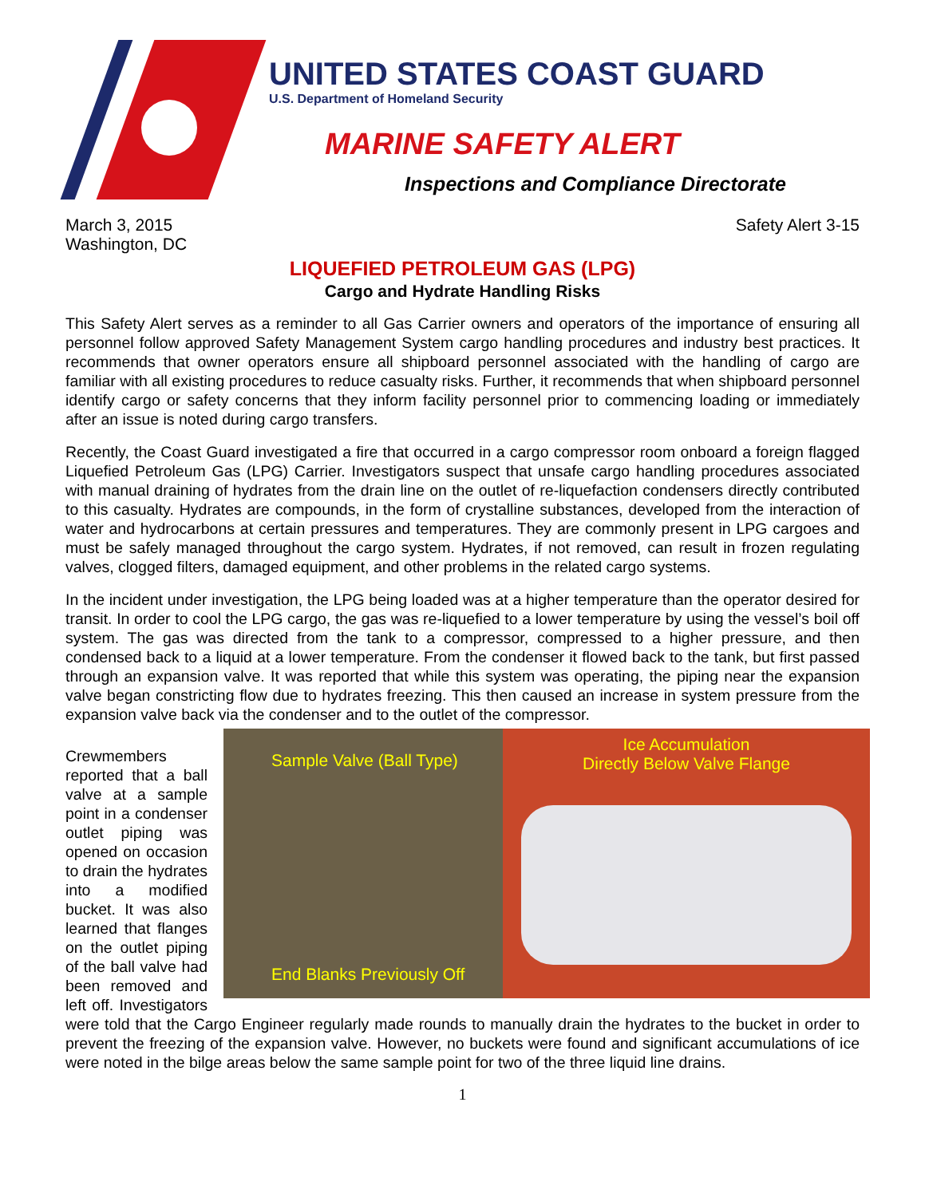UNITED STATES COAST GUARD
U.S. Department of Homeland Security
MARINE SAFETY ALERT
Inspections and Compliance Directorate
March 3, 2015
Washington, DC
Safety Alert 3-15
LIQUEFIED PETROLEUM GAS (LPG)
Cargo and Hydrate Handling Risks
This Safety Alert serves as a reminder to all Gas Carrier owners and operators of the importance of ensuring all personnel follow approved Safety Management System cargo handling procedures and industry best practices. It recommends that owner operators ensure all shipboard personnel associated with the handling of cargo are familiar with all existing procedures to reduce casualty risks. Further, it recommends that when shipboard personnel identify cargo or safety concerns that they inform facility personnel prior to commencing loading or immediately after an issue is noted during cargo transfers.
Recently, the Coast Guard investigated a fire that occurred in a cargo compressor room onboard a foreign flagged Liquefied Petroleum Gas (LPG) Carrier. Investigators suspect that unsafe cargo handling procedures associated with manual draining of hydrates from the drain line on the outlet of re-liquefaction condensers directly contributed to this casualty. Hydrates are compounds, in the form of crystalline substances, developed from the interaction of water and hydrocarbons at certain pressures and temperatures. They are commonly present in LPG cargoes and must be safely managed throughout the cargo system. Hydrates, if not removed, can result in frozen regulating valves, clogged filters, damaged equipment, and other problems in the related cargo systems.
In the incident under investigation, the LPG being loaded was at a higher temperature than the operator desired for transit. In order to cool the LPG cargo, the gas was re-liquefied to a lower temperature by using the vessel’s boil off system. The gas was directed from the tank to a compressor, compressed to a higher pressure, and then condensed back to a liquid at a lower temperature. From the condenser it flowed back to the tank, but first passed through an expansion valve. It was reported that while this system was operating, the piping near the expansion valve began constricting flow due to hydrates freezing. This then caused an increase in system pressure from the expansion valve back via the condenser and to the outlet of the compressor.
Sample Valve (Ball Type)
End Blanks Previously Off
Ice Accumulation
Directly Below Valve Flange
Crewmembers reported that a ball valve at a sample point in a condenser outlet piping was opened on occasion to drain the hydrates into a modified bucket. It was also learned that flanges on the outlet piping of the ball valve had been removed and left off. Investigators were told that the Cargo Engineer regularly made rounds to manually drain the hydrates to the bucket in order to prevent the freezing of the expansion valve. However, no buckets were found and significant accumulations of ice were noted in the bilge areas below the same sample point for two of the three liquid line drains.
1